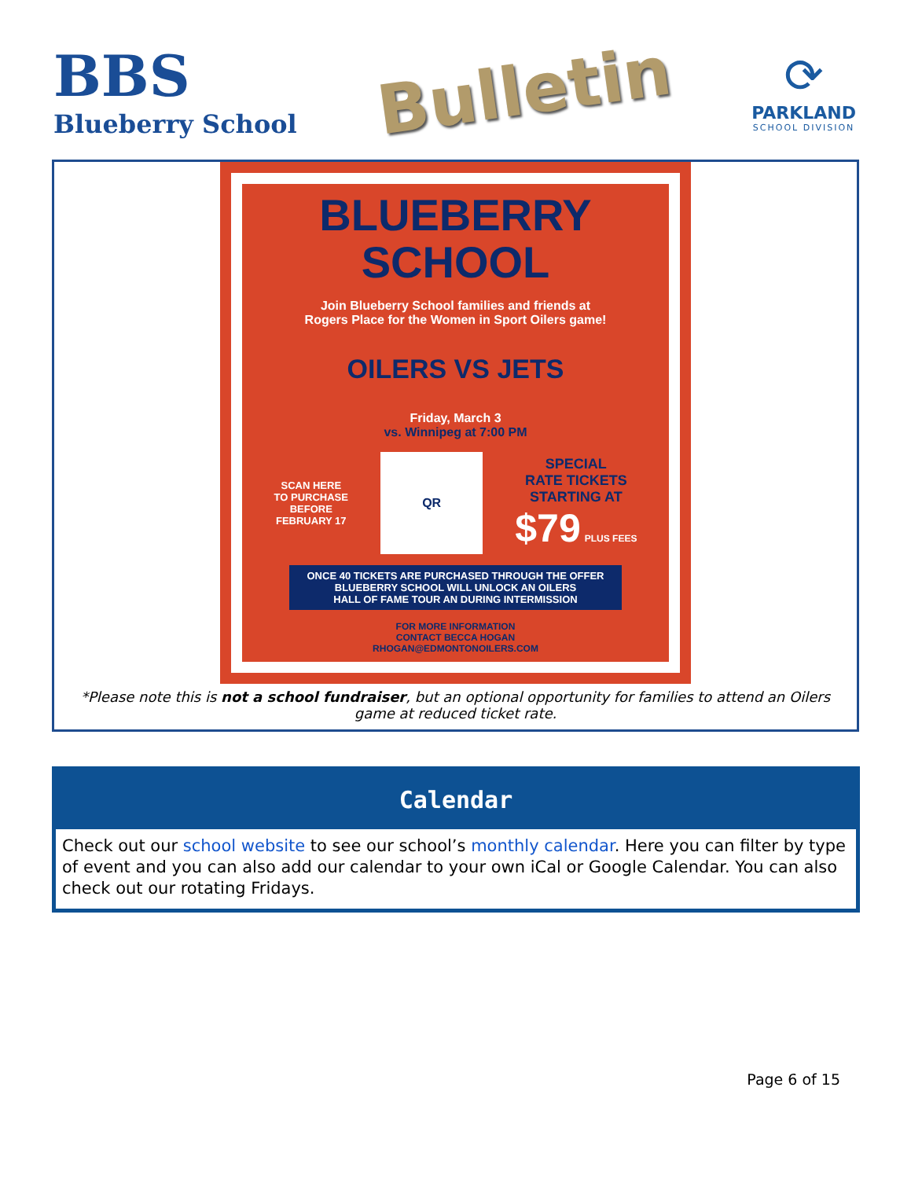BBS
Blueberry School
Bulletin
⟳
PARKLAND
SCHOOL DIVISION
BLUEBERRY
SCHOOL
Join Blueberry School families and friends at
Rogers Place for the Women in Sport Oilers game!
OILERS VS JETS
Friday, March 3
vs. Winnipeg at 7:00 PM
SCAN HERE
TO PURCHASE
BEFORE
FEBRUARY 17
QR
SPECIAL
RATE TICKETS
STARTING AT
$79 PLUS FEES
ONCE 40 TICKETS ARE PURCHASED THROUGH THE OFFER
BLUEBERRY SCHOOL WILL UNLOCK AN OILERS
HALL OF FAME TOUR AN DURING INTERMISSION
FOR MORE INFORMATION
CONTACT BECCA HOGAN
RHOGAN@EDMONTONOILERS.COM
*Please note this is not a school fundraiser, but an optional opportunity for families to attend an Oilers game at reduced ticket rate.
Calendar
Check out our school website to see our school’s monthly calendar. Here you can filter by type of event and you can also add our calendar to your own iCal or Google Calendar. You can also check out our rotating Fridays.
Page 6 of 15